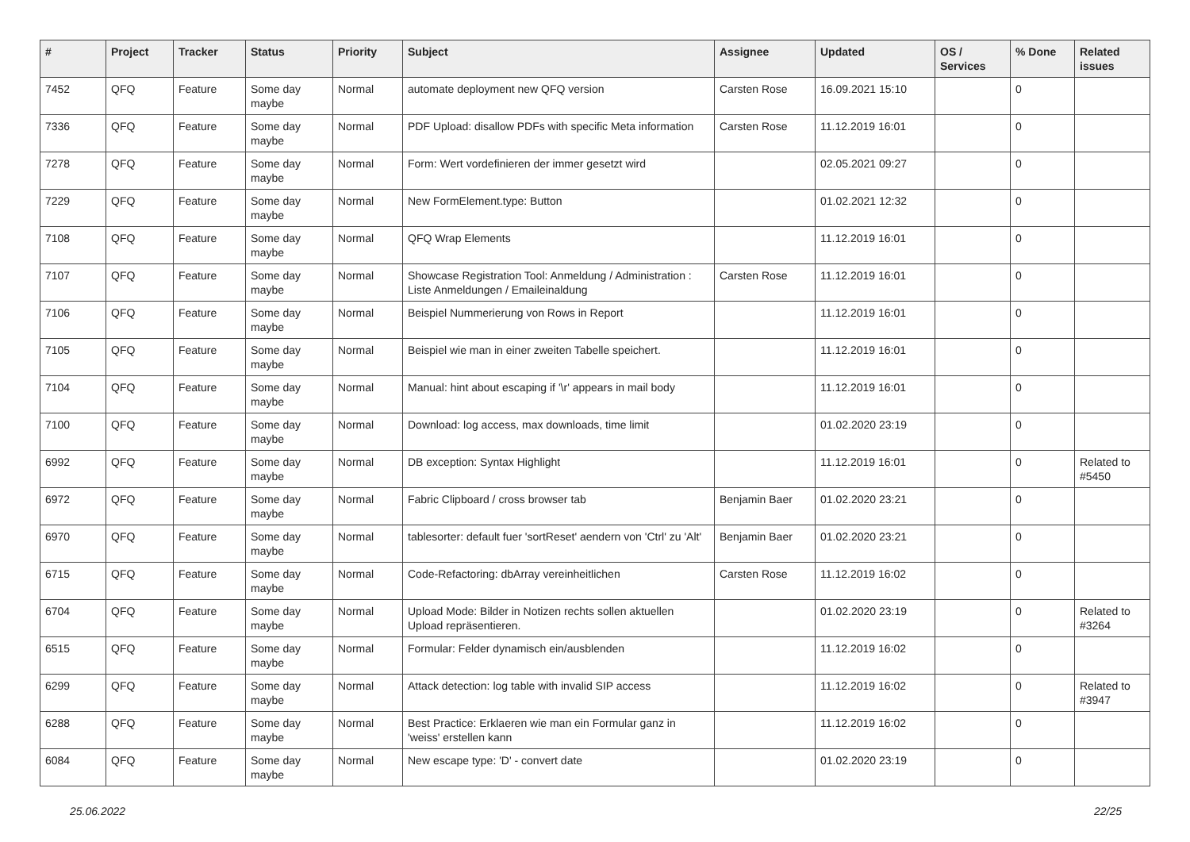| # | Project | Tracker | Status | Priority | Subject | Assignee | Updated | OS / Services | % Done | Related issues |
| --- | --- | --- | --- | --- | --- | --- | --- | --- | --- | --- |
| 7452 | QFQ | Feature | Some day maybe | Normal | automate deployment new QFQ version | Carsten Rose | 16.09.2021 15:10 | | 0 | |
| 7336 | QFQ | Feature | Some day maybe | Normal | PDF Upload: disallow PDFs with specific Meta information | Carsten Rose | 11.12.2019 16:01 | | 0 | |
| 7278 | QFQ | Feature | Some day maybe | Normal | Form: Wert vordefinieren der immer gesetzt wird | | 02.05.2021 09:27 | | 0 | |
| 7229 | QFQ | Feature | Some day maybe | Normal | New FormElement.type: Button | | 01.02.2021 12:32 | | 0 | |
| 7108 | QFQ | Feature | Some day maybe | Normal | QFQ Wrap Elements | | 11.12.2019 16:01 | | 0 | |
| 7107 | QFQ | Feature | Some day maybe | Normal | Showcase Registration Tool: Anmeldung / Administration : Liste Anmeldungen / Emaileinaldung | Carsten Rose | 11.12.2019 16:01 | | 0 | |
| 7106 | QFQ | Feature | Some day maybe | Normal | Beispiel Nummerierung von Rows in Report | | 11.12.2019 16:01 | | 0 | |
| 7105 | QFQ | Feature | Some day maybe | Normal | Beispiel wie man in einer zweiten Tabelle speichert. | | 11.12.2019 16:01 | | 0 | |
| 7104 | QFQ | Feature | Some day maybe | Normal | Manual: hint about escaping if '\r' appears in mail body | | 11.12.2019 16:01 | | 0 | |
| 7100 | QFQ | Feature | Some day maybe | Normal | Download: log access, max downloads, time limit | | 01.02.2020 23:19 | | 0 | |
| 6992 | QFQ | Feature | Some day maybe | Normal | DB exception: Syntax Highlight | | 11.12.2019 16:01 | | 0 | Related to #5450 |
| 6972 | QFQ | Feature | Some day maybe | Normal | Fabric Clipboard / cross browser tab | Benjamin Baer | 01.02.2020 23:21 | | 0 | |
| 6970 | QFQ | Feature | Some day maybe | Normal | tablesorter: default fuer 'sortReset' aendern von 'Ctrl' zu 'Alt' | Benjamin Baer | 01.02.2020 23:21 | | 0 | |
| 6715 | QFQ | Feature | Some day maybe | Normal | Code-Refactoring: dbArray vereinheitlichen | Carsten Rose | 11.12.2019 16:02 | | 0 | |
| 6704 | QFQ | Feature | Some day maybe | Normal | Upload Mode: Bilder in Notizen rechts sollen aktuellen Upload repräsentieren. | | 01.02.2020 23:19 | | 0 | Related to #3264 |
| 6515 | QFQ | Feature | Some day maybe | Normal | Formular: Felder dynamisch ein/ausblenden | | 11.12.2019 16:02 | | 0 | |
| 6299 | QFQ | Feature | Some day maybe | Normal | Attack detection: log table with invalid SIP access | | 11.12.2019 16:02 | | 0 | Related to #3947 |
| 6288 | QFQ | Feature | Some day maybe | Normal | Best Practice: Erklaeren wie man ein Formular ganz in 'weiss' erstellen kann | | 11.12.2019 16:02 | | 0 | |
| 6084 | QFQ | Feature | Some day maybe | Normal | New escape type: 'D' - convert date | | 01.02.2020 23:19 | | 0 | |
25.06.2022 22/25